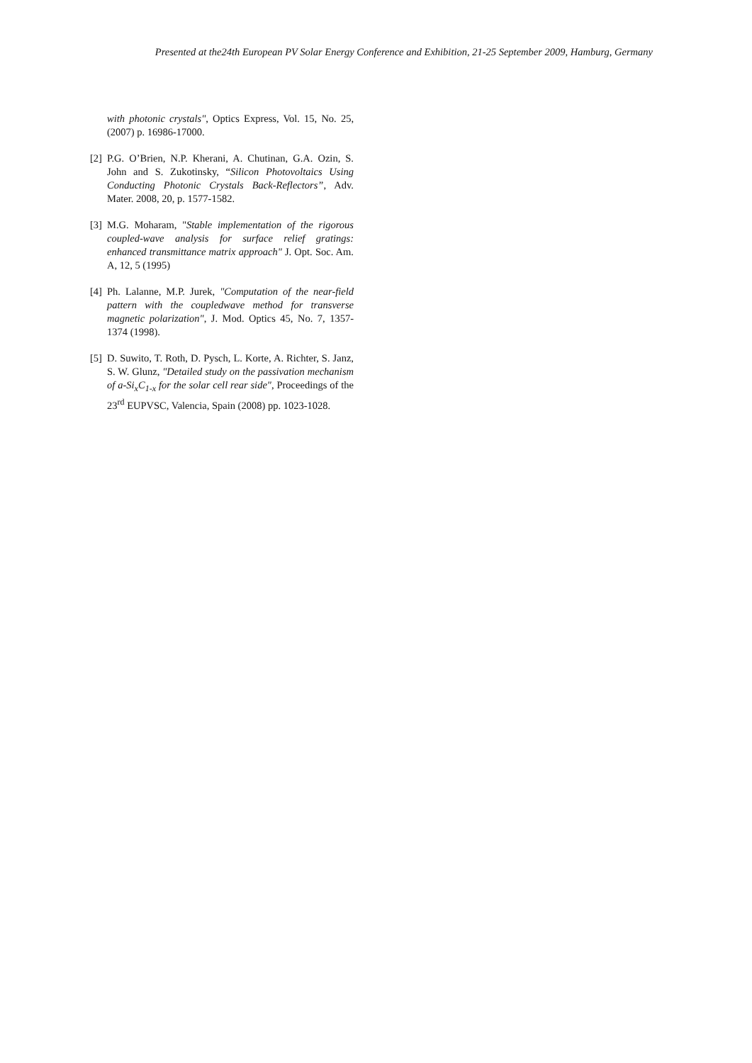Presented at the24th European PV Solar Energy Conference and Exhibition, 21-25 September 2009, Hamburg, Germany
with photonic crystals", Optics Express, Vol. 15, No. 25, (2007) p. 16986-17000.
[2] P.G. O’Brien, N.P. Kherani, A. Chutinan, G.A. Ozin, S. John and S. Zukotinsky, “Silicon Photovoltaics Using Conducting Photonic Crystals Back-Reflectors”, Adv. Mater. 2008, 20, p. 1577-1582.
[3] M.G. Moharam, "Stable implementation of the rigorous coupled-wave analysis for surface relief gratings: enhanced transmittance matrix approach" J. Opt. Soc. Am. A, 12, 5 (1995)
[4] Ph. Lalanne, M.P. Jurek, "Computation of the near-field pattern with the coupledwave method for transverse magnetic polarization", J. Mod. Optics 45, No. 7, 1357-1374 (1998).
[5] D. Suwito, T. Roth, D. Pysch, L. Korte, A. Richter, S. Janz, S. W. Glunz, "Detailed study on the passivation mechanism of a-Si<sub>x</sub>C<sub>1-x</sub> for the solar cell rear side", Proceedings of the 23<sup>rd</sup> EUPVSC, Valencia, Spain (2008) pp. 1023-1028.